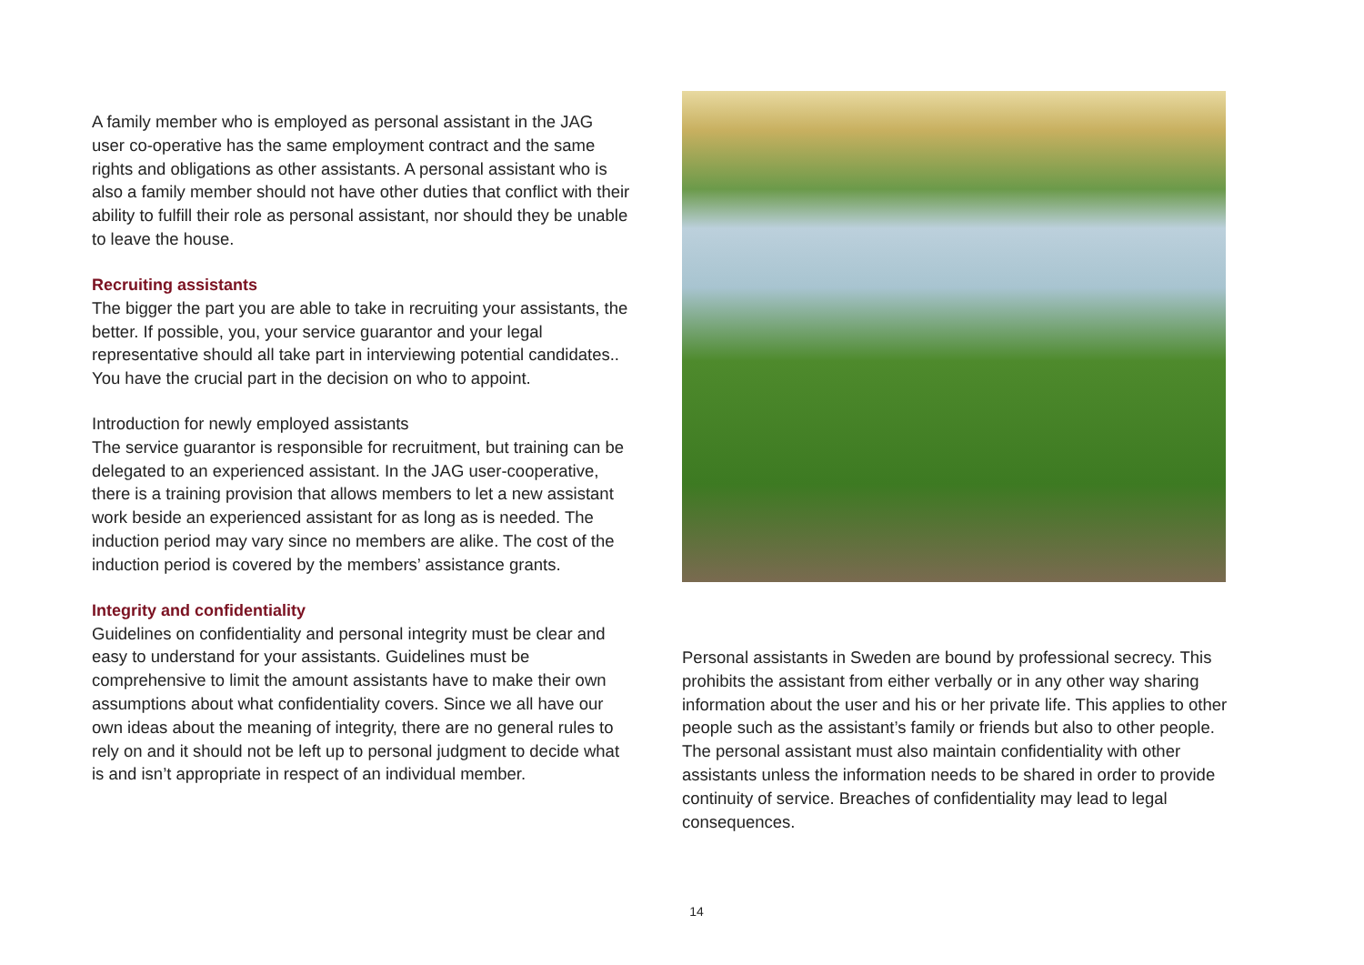A family member who is employed as personal assistant in the JAG user co-operative has the same employment contract and the same rights and obligations as other assistants. A personal assistant who is also a family member should not have other duties that conflict with their ability to fulfill their role as personal assistant, nor should they be unable to leave the house.
Recruiting assistants
The bigger the part you are able to take in recruiting your assistants, the better. If possible, you, your service guarantor and your legal representative should all take part in interviewing potential candidates.. You have the crucial part in the decision on who to appoint.
Introduction for newly employed assistants
The service guarantor is responsible for recruitment, but training can be delegated to an experienced assistant. In the JAG user-cooperative, there is a training provision that allows members to let a new assistant work beside an experienced assistant for as long as is needed. The induction period may vary since no members are alike. The cost of the induction period is covered by the members’ assistance grants.
Integrity and confidentiality
Guidelines on confidentiality and personal integrity must be clear and easy to understand for your assistants. Guidelines must be comprehensive to limit the amount assistants have to make their own assumptions about what confidentiality covers. Since we all have our own ideas about the meaning of integrity, there are no general rules to rely on and it should not be left up to personal judgment to decide what is and isn’t appropriate in respect of an individual member.
Personal assistants in Sweden are bound by professional secrecy. This prohibits the assistant from either verbally or in any other way sharing information about the user and his or her private life. This applies to other people such as the assistant’s family or friends but also to other people. The personal assistant must also maintain confidentiality with other assistants unless the information needs to be shared in order to provide continuity of service. Breaches of confidentiality may lead to legal consequences.
14